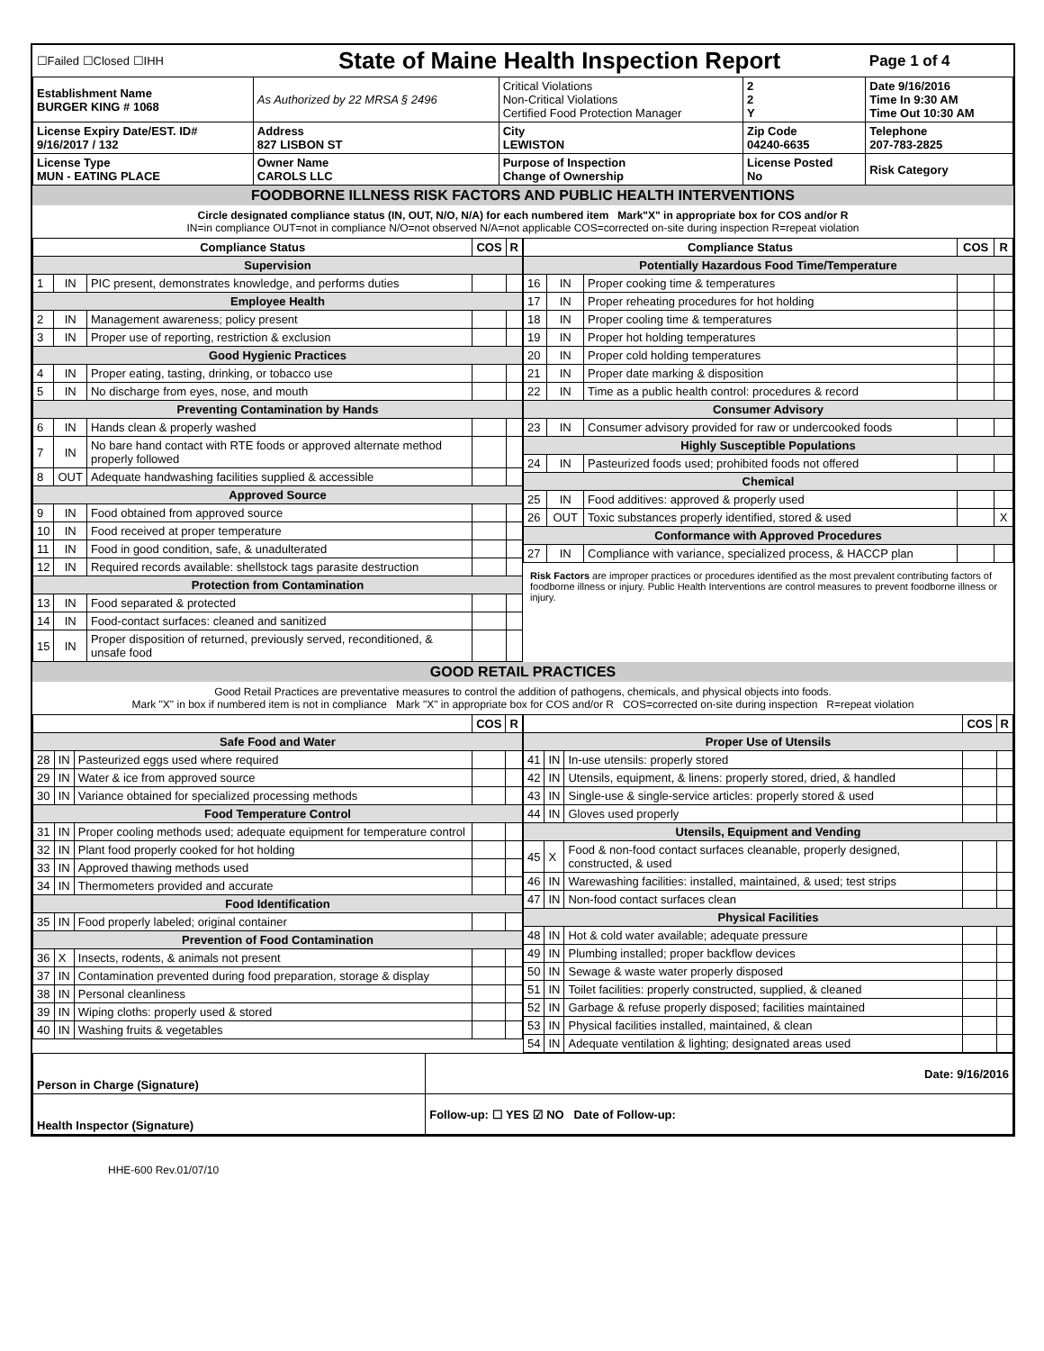| ☐Failed ☐Closed ☐IHH | State of Maine Health Inspection Report | | | Page 1 of 4 |
| Establishment Name BURGER KING # 1068 | As Authorized by 22 MRSA § 2496 | Critical Violations Non-Critical Violations Certified Food Protection Manager | 2 2 Y | Date 9/16/2016 Time In 9:30 AM Time Out 10:30 AM |
| License Expiry Date/EST. ID# 9/16/2017 / 132 | Address 827 LISBON ST | City LEWISTON | Zip Code 04240-6635 | Telephone 207-783-2825 |
| License Type MUN - EATING PLACE | Owner Name CAROLS LLC | Purpose of Inspection Change of Ownership | License Posted No | Risk Category |
FOODBORNE ILLNESS RISK FACTORS AND PUBLIC HEALTH INTERVENTIONS
Circle designated compliance status (IN, OUT, N/O, N/A) for each numbered item Mark"X" in appropriate box for COS and/or R
IN=in compliance OUT=not in compliance N/O=not observed N/A=not applicable COS=corrected on-site during inspection R=repeat violation
| Compliance Status | | | COS | R |
| --- | --- | --- | --- | --- |
| Supervision | | | | |
| 1 | IN | PIC present, demonstrates knowledge, and performs duties | | |
| Employee Health | | | | |
| 2 | IN | Management awareness; policy present | | |
| 3 | IN | Proper use of reporting, restriction & exclusion | | |
| Good Hygienic Practices | | | | |
| 4 | IN | Proper eating, tasting, drinking, or tobacco use | | |
| 5 | IN | No discharge from eyes, nose, and mouth | | |
| Preventing Contamination by Hands | | | | |
| 6 | IN | Hands clean & properly washed | | |
| 7 | IN | No bare hand contact with RTE foods or approved alternate method properly followed | | |
| 8 | OUT | Adequate handwashing facilities supplied & accessible | | |
| Approved Source | | | | |
| 9 | IN | Food obtained from approved source | | |
| 10 | IN | Food received at proper temperature | | |
| 11 | IN | Food in good condition, safe, & unadulterated | | |
| 12 | IN | Required records available: shellstock tags parasite destruction | | |
| Protection from Contamination | | | | |
| 13 | IN | Food separated & protected | | |
| 14 | IN | Food-contact surfaces: cleaned and sanitized | | |
| 15 | IN | Proper disposition of returned, previously served, reconditioned, & unsafe food | | |
| Compliance Status | | | COS | R |
| --- | --- | --- | --- | --- |
| Potentially Hazardous Food Time/Temperature | | | | |
| 16 | IN | Proper cooking time & temperatures | | |
| 17 | IN | Proper reheating procedures for hot holding | | |
| 18 | IN | Proper cooling time & temperatures | | |
| 19 | IN | Proper hot holding temperatures | | |
| 20 | IN | Proper cold holding temperatures | | |
| 21 | IN | Proper date marking & disposition | | |
| 22 | IN | Time as a public health control: procedures & record | | |
| Consumer Advisory | | | | |
| 23 | IN | Consumer advisory provided for raw or undercooked foods | | |
| Highly Susceptible Populations | | | | |
| 24 | IN | Pasteurized foods used; prohibited foods not offered | | |
| Chemical | | | | |
| 25 | IN | Food additives: approved & properly used | | |
| 26 | OUT | Toxic substances properly identified, stored & used | | X |
| Conformance with Approved Procedures | | | | |
| 27 | IN | Compliance with variance, specialized process, & HACCP plan | | |
Risk Factors are improper practices or procedures identified as the most prevalent contributing factors of foodborne illness or injury. Public Health Interventions are control measures to prevent foodborne illness or injury.
GOOD RETAIL PRACTICES
Good Retail Practices are preventative measures to control the addition of pathogens, chemicals, and physical objects into foods.
Mark "X" in box if numbered item is not in compliance Mark "X" in appropriate box for COS and/or R COS=corrected on-site during inspection R=repeat violation
| | | | COS | R |
| --- | --- | --- | --- | --- |
| Safe Food and Water | | | | |
| 28 | IN | Pasteurized eggs used where required | | |
| 29 | IN | Water & ice from approved source | | |
| 30 | IN | Variance obtained for specialized processing methods | | |
| Food Temperature Control | | | | |
| 31 | IN | Proper cooling methods used; adequate equipment for temperature control | | |
| 32 | IN | Plant food properly cooked for hot holding | | |
| 33 | IN | Approved thawing methods used | | |
| 34 | IN | Thermometers provided and accurate | | |
| Food Identification | | | | |
| 35 | IN | Food properly labeled; original container | | |
| Prevention of Food Contamination | | | | |
| 36 | X | Insects, rodents, & animals not present | | |
| 37 | IN | Contamination prevented during food preparation, storage & display | | |
| 38 | IN | Personal cleanliness | | |
| 39 | IN | Wiping cloths: properly used & stored | | |
| 40 | IN | Washing fruits & vegetables | | |
| | | | COS | R |
| --- | --- | --- | --- | --- |
| Proper Use of Utensils | | | | |
| 41 | IN | In-use utensils: properly stored | | |
| 42 | IN | Utensils, equipment, & linens: properly stored, dried, & handled | | |
| 43 | IN | Single-use & single-service articles: properly stored & used | | |
| 44 | IN | Gloves used properly | | |
| Utensils, Equipment and Vending | | | | |
| 45 | X | Food & non-food contact surfaces cleanable, properly designed, constructed, & used | | |
| 46 | IN | Warewashing facilities: installed, maintained, & used; test strips | | |
| 47 | IN | Non-food contact surfaces clean | | |
| Physical Facilities | | | | |
| 48 | IN | Hot & cold water available; adequate pressure | | |
| 49 | IN | Plumbing installed; proper backflow devices | | |
| 50 | IN | Sewage & waste water properly disposed | | |
| 51 | IN | Toilet facilities: properly constructed, supplied, & cleaned | | |
| 52 | IN | Garbage & refuse properly disposed; facilities maintained | | |
| 53 | IN | Physical facilities installed, maintained, & clean | | |
| 54 | IN | Adequate ventilation & lighting; designated areas used | | |
| Person in Charge (Signature) | Date: 9/16/2016 |
| Health Inspector (Signature) | Follow-up: ☐ YES ☑ NO Date of Follow-up: |
HHE-600 Rev.01/07/10